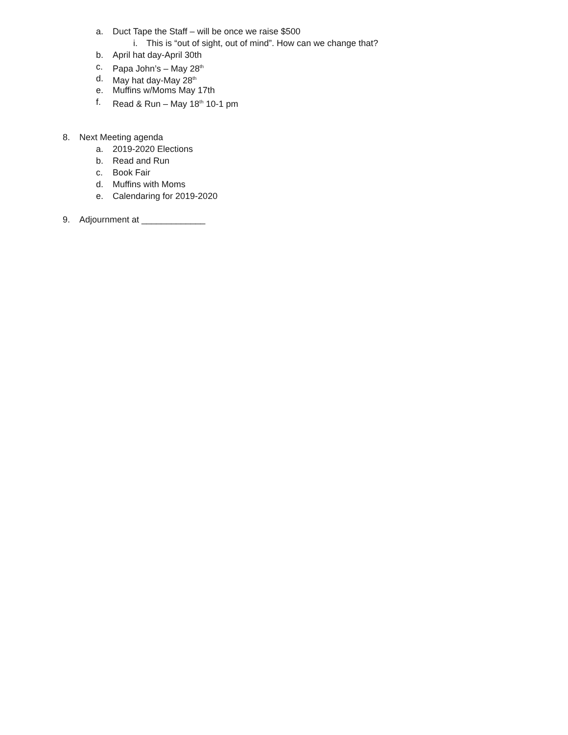a. Duct Tape the Staff – will be once we raise $500
i. This is “out of sight, out of mind”. How can we change that?
b. April hat day-April 30th
c. Papa John’s – May 28<sup>th</sup>
d. May hat day-May 28<sup>th</sup>
e. Muffins w/Moms May 17th
f. Read & Run – May 18<sup>th</sup> 10-1 pm
8. Next Meeting agenda
a. 2019-2020 Elections
b. Read and Run
c. Book Fair
d. Muffins with Moms
e. Calendaring for 2019-2020
9. Adjournment at _____________